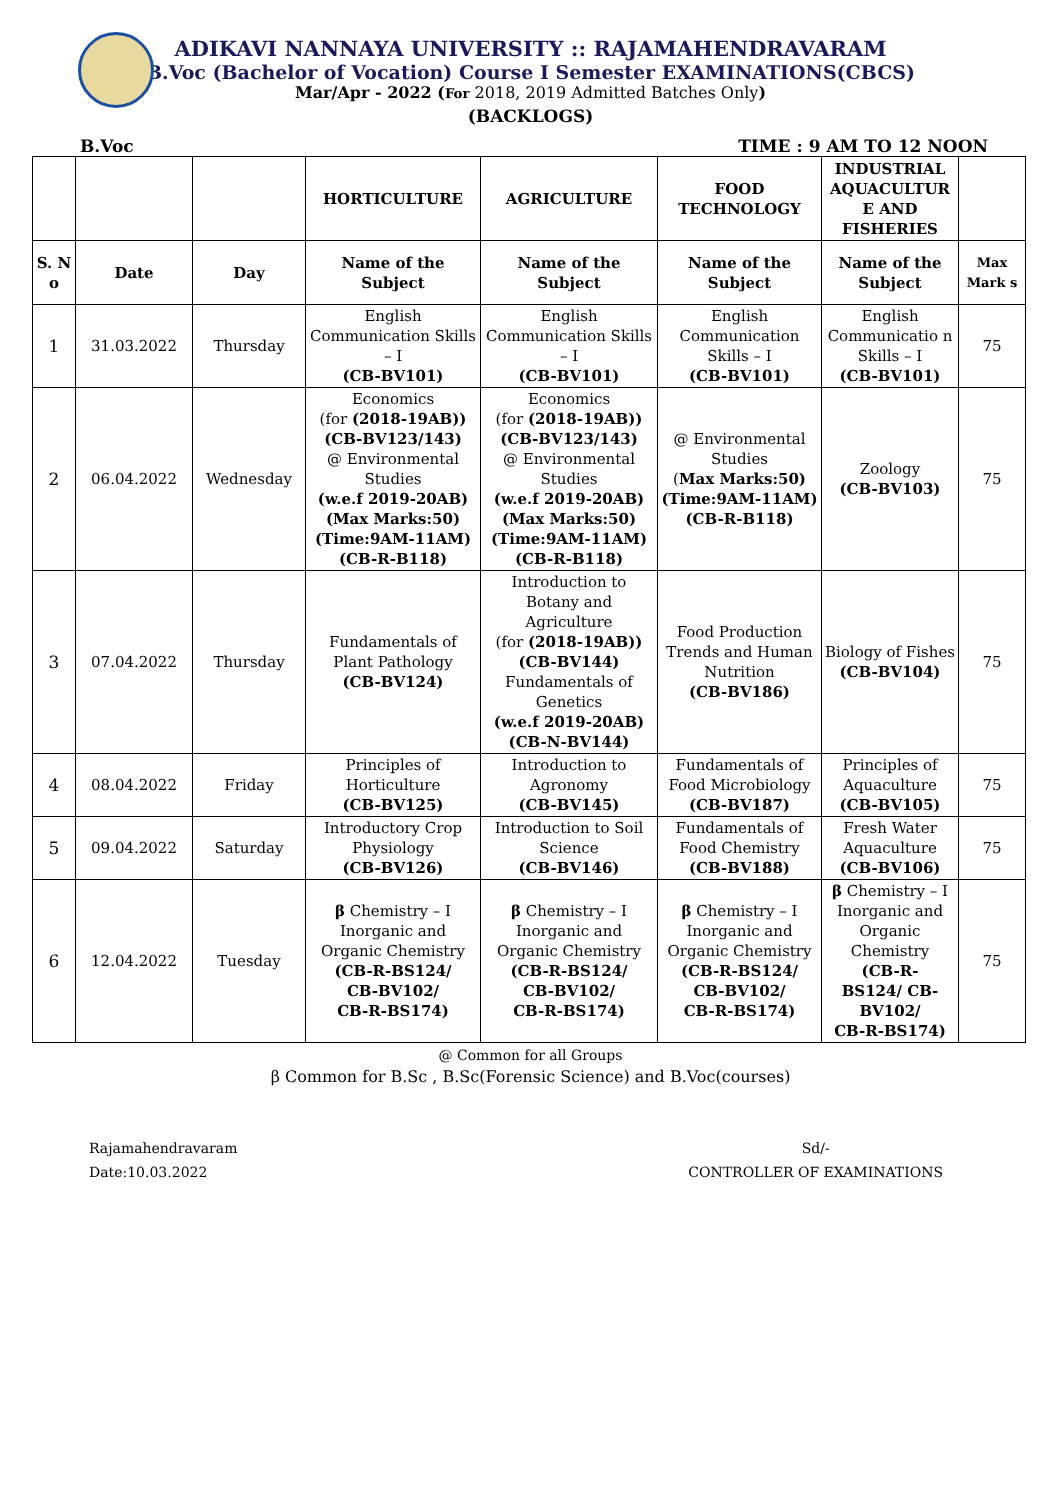ADIKAVI NANNAYA UNIVERSITY :: RAJAMAHENDRAVARAM
B.Voc (Bachelor of Vocation) Course I Semester EXAMINATIONS(CBCS)
Mar/Apr - 2022 (For 2018, 2019 Admitted Batches Only)
(BACKLOGS)
B.Voc TIME : 9 AM TO 12 NOON
| | | | HORTICULTURE | AGRICULTURE | FOOD TECHNOLOGY | INDUSTRIAL AQUACULTUR E AND FISHERIES | |
| --- | --- | --- | --- | --- | --- | --- | --- |
| S. N o | Date | Day | Name of the Subject | Name of the Subject | Name of the Subject | Name of the Subject | Max Mark s |
| 1 | 31.03.2022 | Thursday | English Communication Skills – I (CB-BV101) | English Communication Skills – I (CB-BV101) | English Communication Skills – I (CB-BV101) | English Communicatio n Skills – I (CB-BV101) | 75 |
| 2 | 06.04.2022 | Wednesday | Economics (for (2018-19AB)) (CB-BV123/143) @ Environmental Studies (w.e.f 2019-20AB) (Max Marks:50) (Time:9AM-11AM) (CB-R-B118) | Economics (for (2018-19AB)) (CB-BV123/143) @ Environmental Studies (w.e.f 2019-20AB) (Max Marks:50) (Time:9AM-11AM) (CB-R-B118) | @ Environmental Studies ( Max Marks:50) (Time:9AM-11AM) (CB-R-B118) | Zoology (CB-BV103) | 75 |
| 3 | 07.04.2022 | Thursday | Fundamentals of Plant Pathology (CB-BV124) | Introduction to Botany and Agriculture (for (2018-19AB)) (CB-BV144) Fundamentals of Genetics (w.e.f 2019-20AB) (CB-N-BV144) | Food Production Trends and Human Nutrition (CB-BV186) | Biology of Fishes (CB-BV104) | 75 |
| 4 | 08.04.2022 | Friday | Principles of Horticulture (CB-BV125) | Introduction to Agronomy (CB-BV145) | Fundamentals of Food Microbiology (CB-BV187) | Principles of Aquaculture (CB-BV105) | 75 |
| 5 | 09.04.2022 | Saturday | Introductory Crop Physiology (CB-BV126) | Introduction to Soil Science (CB-BV146) | Fundamentals of Food Chemistry (CB-BV188) | Fresh Water Aquaculture (CB-BV106) | 75 |
| 6 | 12.04.2022 | Tuesday | β Chemistry – I Inorganic and Organic Chemistry (CB-R-BS124/ CB-BV102/ CB-R-BS174) | β Chemistry – I Inorganic and Organic Chemistry (CB-R-BS124/ CB-BV102/ CB-R-BS174) | β Chemistry – I Inorganic and Organic Chemistry (CB-R-BS124/ CB-BV102/ CB-R-BS174) | β Chemistry – I Inorganic and Organic Chemistry (CB-R- BS124/ CB- BV102/ CB-R-BS174) | 75 |
@ Common for all Groups
β Common for B.Sc , B.Sc(Forensic Science) and B.Voc(courses)
Rajamahendravaram
Date:10.03.2022
Sd/-
CONTROLLER OF EXAMINATIONS